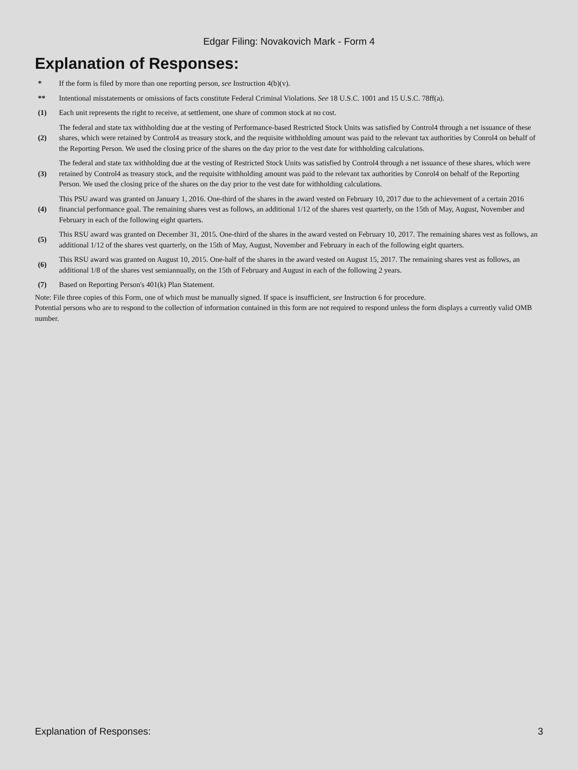Edgar Filing: Novakovich Mark - Form 4
Explanation of Responses:
| * | If the form is filed by more than one reporting person, see Instruction 4(b)(v). |
| ** | Intentional misstatements or omissions of facts constitute Federal Criminal Violations. See 18 U.S.C. 1001 and 15 U.S.C. 78ff(a). |
| (1) | Each unit represents the right to receive, at settlement, one share of common stock at no cost. |
| (2) | The federal and state tax withholding due at the vesting of Performance-based Restricted Stock Units was satisfied by Control4 through a net issuance of these shares, which were retained by Control4 as treasury stock, and the requisite withholding amount was paid to the relevant tax authorities by Conrol4 on behalf of the Reporting Person. We used the closing price of the shares on the day prior to the vest date for withholding calculations. |
| (3) | The federal and state tax withholding due at the vesting of Restricted Stock Units was satisfied by Control4 through a net issuance of these shares, which were retained by Control4 as treasury stock, and the requisite withholding amount was paid to the relevant tax authorities by Conrol4 on behalf of the Reporting Person. We used the closing price of the shares on the day prior to the vest date for withholding calculations. |
| (4) | This PSU award was granted on January 1, 2016. One-third of the shares in the award vested on February 10, 2017 due to the achievement of a certain 2016 financial performance goal. The remaining shares vest as follows, an additional 1/12 of the shares vest quarterly, on the 15th of May, August, November and February in each of the following eight quarters. |
| (5) | This RSU award was granted on December 31, 2015. One-third of the shares in the award vested on February 10, 2017. The remaining shares vest as follows, an additional 1/12 of the shares vest quarterly, on the 15th of May, August, November and February in each of the following eight quarters. |
| (6) | This RSU award was granted on August 10, 2015. One-half of the shares in the award vested on August 15, 2017. The remaining shares vest as follows, an additional 1/8 of the shares vest semiannually, on the 15th of February and August in each of the following 2 years. |
| (7) | Based on Reporting Person's 401(k) Plan Statement. |
Note: File three copies of this Form, one of which must be manually signed. If space is insufficient, see Instruction 6 for procedure.
Potential persons who are to respond to the collection of information contained in this form are not required to respond unless the form displays a currently valid OMB number.
Explanation of Responses: 3